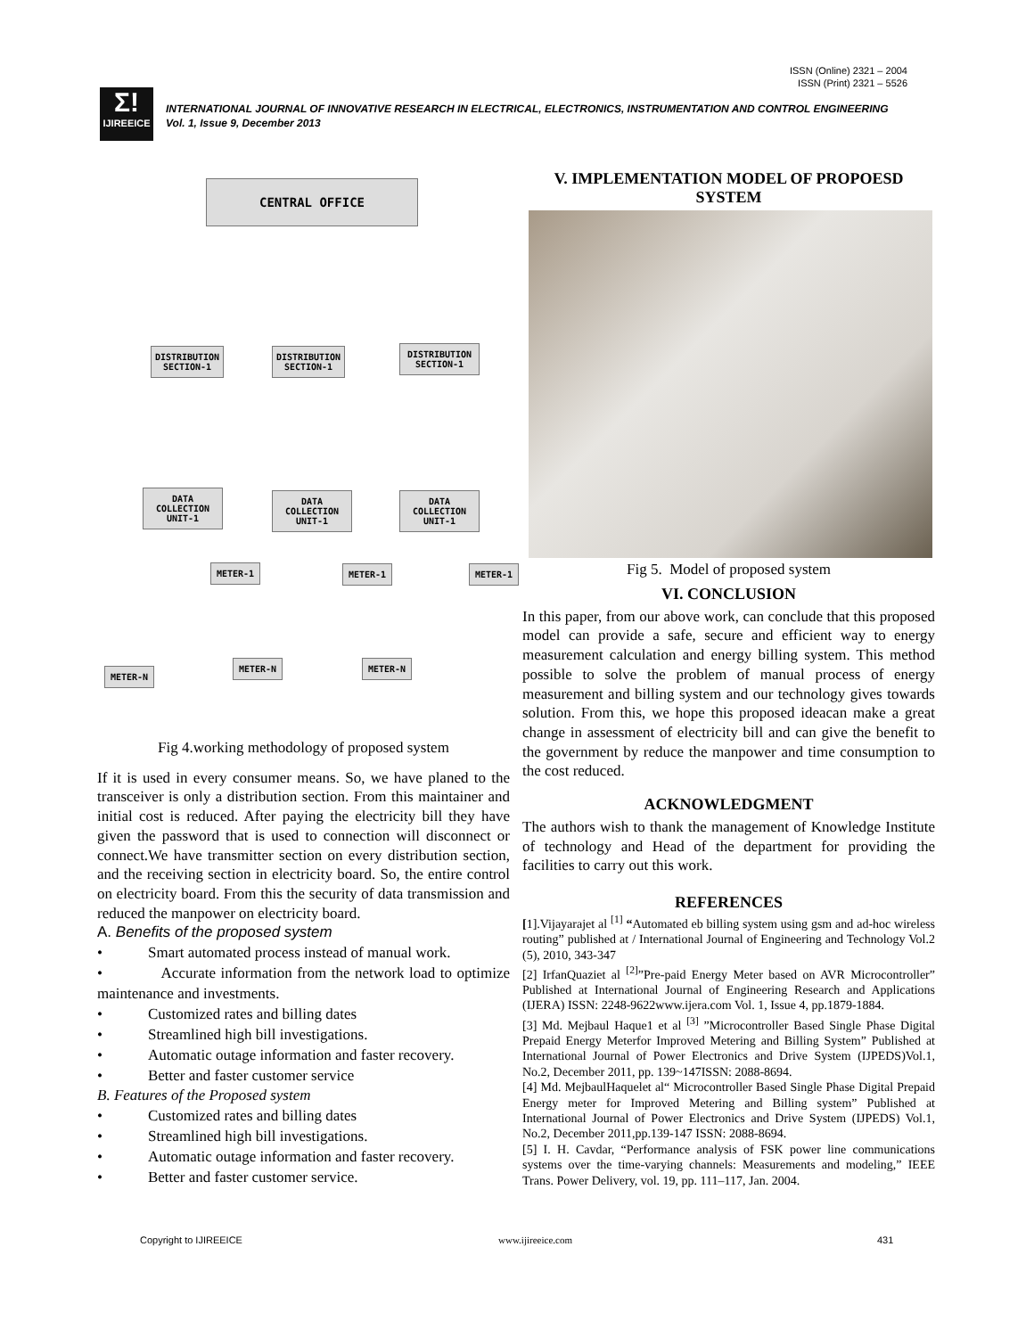ISSN (Online) 2321 – 2004
ISSN (Print) 2321 – 5526
Σ!
IJIREEICE
INTERNATIONAL JOURNAL OF INNOVATIVE RESEARCH IN ELECTRICAL, ELECTRONICS, INSTRUMENTATION AND CONTROL ENGINEERING
Vol. 1, Issue 9, December 2013
CENTRAL OFFICE
DISTRIBUTION SECTION-1
DISTRIBUTION SECTION-1
DISTRIBUTION SECTION-1
DATA COLLECTION UNIT-1
DATA COLLECTION UNIT-1
DATA COLLECTION UNIT-1
METER-1 METER-1 METER-1
METER-N
METER-N METER-N
Fig 4.working methodology of proposed system
If it is used in every consumer means. So, we have planed to the transceiver is only a distribution section. From this maintainer and initial cost is reduced. After paying the electricity bill they have given the password that is used to connection will disconnect or connect.We have transmitter section on every distribution section, and the receiving section in electricity board. So, the entire control on electricity board. From this the security of data transmission and reduced the manpower on electricity board.
A. Benefits of the proposed system
• Smart automated process instead of manual work.
• Accurate information from the network load to optimize maintenance and investments.
• Customized rates and billing dates
• Streamlined high bill investigations.
• Automatic outage information and faster recovery.
• Better and faster customer service
B. Features of the Proposed system
• Customized rates and billing dates
• Streamlined high bill investigations.
• Automatic outage information and faster recovery.
• Better and faster customer service.
V. IMPLEMENTATION MODEL OF PROPOESD SYSTEM
Fig 5. Model of proposed system
VI. CONCLUSION
In this paper, from our above work, can conclude that this proposed model can provide a safe, secure and efficient way to energy measurement calculation and energy billing system. This method possible to solve the problem of manual process of energy measurement and billing system and our technology gives towards solution. From this, we hope this proposed ideacan make a great change in assessment of electricity bill and can give the benefit to the government by reduce the manpower and time consumption to the cost reduced.
ACKNOWLEDGMENT
The authors wish to thank the management of Knowledge Institute of technology and Head of the department for providing the facilities to carry out this work.
REFERENCES
[1].Vijayarajet al <sup>[1]</sup> “Automated eb billing system using gsm and ad-hoc wireless routing” published at / International Journal of Engineering and Technology Vol.2 (5), 2010, 343-347
[2] IrfanQuaziet al <sup>[2]</sup>”Pre-paid Energy Meter based on AVR Microcontroller” Published at International Journal of Engineering Research and Applications (IJERA) ISSN: 2248-9622www.ijera.com Vol. 1, Issue 4, pp.1879-1884.
[3] Md. Mejbaul Haque1 et al <sup>[3]</sup> ”Microcontroller Based Single Phase Digital Prepaid Energy Meterfor Improved Metering and Billing System” Published at International Journal of Power Electronics and Drive System (IJPEDS)Vol.1, No.2, December 2011, pp. 139~147ISSN: 2088-8694.
[4] Md. MejbaulHaquelet al“ Microcontroller Based Single Phase Digital Prepaid Energy meter for Improved Metering and Billing system” Published at International Journal of Power Electronics and Drive System (IJPEDS) Vol.1, No.2, December 2011,pp.139-147 ISSN: 2088-8694.
[5] I. H. Cavdar, “Performance analysis of FSK power line communications systems over the time-varying channels: Measurements and modeling,” IEEE Trans. Power Delivery, vol. 19, pp. 111–117, Jan. 2004.
Copyright to IJIREEICE www.ijireeice.com 431